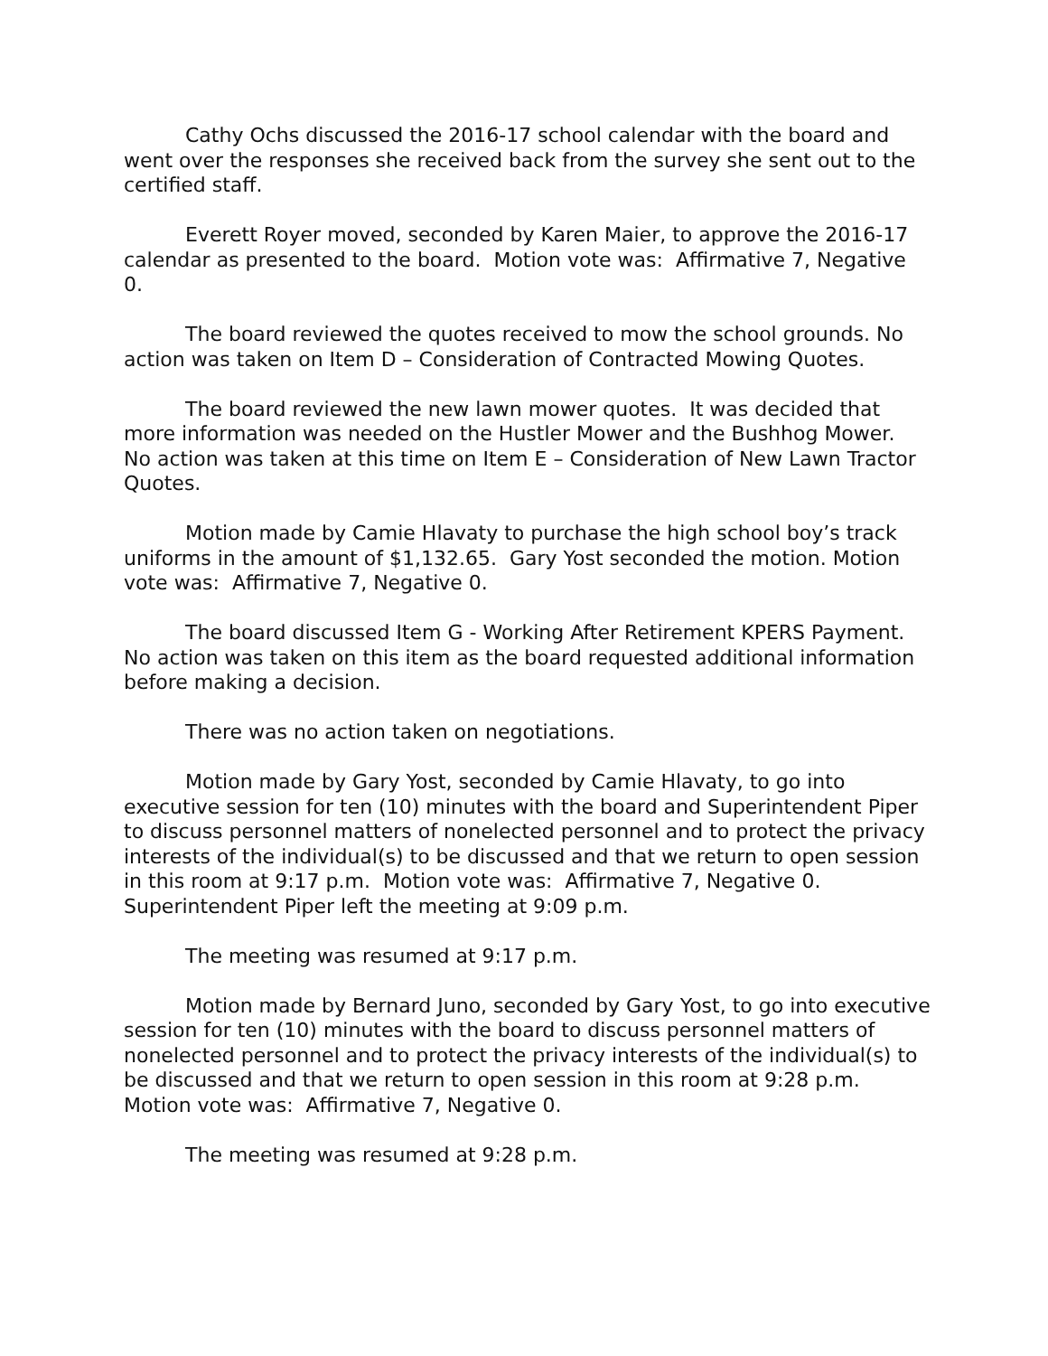Cathy Ochs discussed the 2016-17 school calendar with the board and went over the responses she received back from the survey she sent out to the certified staff.
Everett Royer moved, seconded by Karen Maier, to approve the 2016-17 calendar as presented to the board. Motion vote was: Affirmative 7, Negative 0.
The board reviewed the quotes received to mow the school grounds. No action was taken on Item D – Consideration of Contracted Mowing Quotes.
The board reviewed the new lawn mower quotes. It was decided that more information was needed on the Hustler Mower and the Bushhog Mower. No action was taken at this time on Item E – Consideration of New Lawn Tractor Quotes.
Motion made by Camie Hlavaty to purchase the high school boy’s track uniforms in the amount of $1,132.65. Gary Yost seconded the motion. Motion vote was: Affirmative 7, Negative 0.
The board discussed Item G - Working After Retirement KPERS Payment. No action was taken on this item as the board requested additional information before making a decision.
There was no action taken on negotiations.
Motion made by Gary Yost, seconded by Camie Hlavaty, to go into executive session for ten (10) minutes with the board and Superintendent Piper to discuss personnel matters of nonelected personnel and to protect the privacy interests of the individual(s) to be discussed and that we return to open session in this room at 9:17 p.m. Motion vote was: Affirmative 7, Negative 0. Superintendent Piper left the meeting at 9:09 p.m.
The meeting was resumed at 9:17 p.m.
Motion made by Bernard Juno, seconded by Gary Yost, to go into executive session for ten (10) minutes with the board to discuss personnel matters of nonelected personnel and to protect the privacy interests of the individual(s) to be discussed and that we return to open session in this room at 9:28 p.m. Motion vote was: Affirmative 7, Negative 0.
The meeting was resumed at 9:28 p.m.